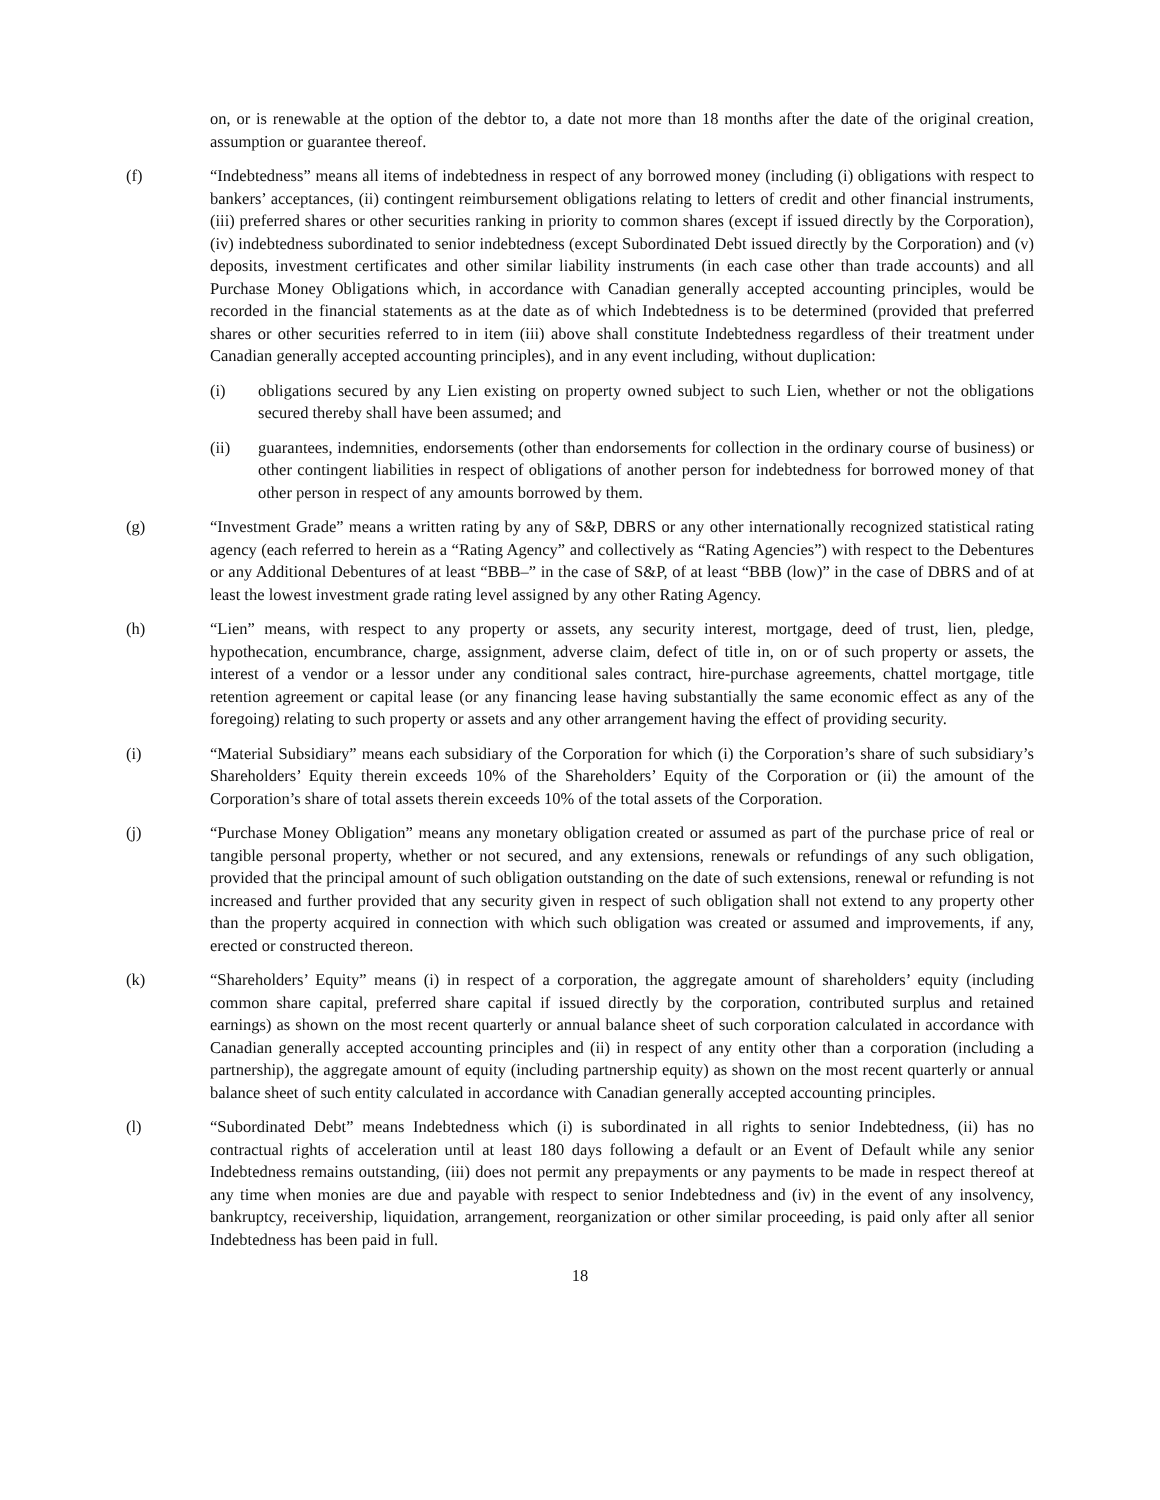on, or is renewable at the option of the debtor to, a date not more than 18 months after the date of the original creation, assumption or guarantee thereof.
(f) “Indebtedness” means all items of indebtedness in respect of any borrowed money (including (i) obligations with respect to bankers’ acceptances, (ii) contingent reimbursement obligations relating to letters of credit and other financial instruments, (iii) preferred shares or other securities ranking in priority to common shares (except if issued directly by the Corporation), (iv) indebtedness subordinated to senior indebtedness (except Subordinated Debt issued directly by the Corporation) and (v) deposits, investment certificates and other similar liability instruments (in each case other than trade accounts) and all Purchase Money Obligations which, in accordance with Canadian generally accepted accounting principles, would be recorded in the financial statements as at the date as of which Indebtedness is to be determined (provided that preferred shares or other securities referred to in item (iii) above shall constitute Indebtedness regardless of their treatment under Canadian generally accepted accounting principles), and in any event including, without duplication:
(i) obligations secured by any Lien existing on property owned subject to such Lien, whether or not the obligations secured thereby shall have been assumed; and
(ii) guarantees, indemnities, endorsements (other than endorsements for collection in the ordinary course of business) or other contingent liabilities in respect of obligations of another person for indebtedness for borrowed money of that other person in respect of any amounts borrowed by them.
(g) “Investment Grade” means a written rating by any of S&P, DBRS or any other internationally recognized statistical rating agency (each referred to herein as a “Rating Agency” and collectively as “Rating Agencies”) with respect to the Debentures or any Additional Debentures of at least “BBB–” in the case of S&P, of at least “BBB (low)” in the case of DBRS and of at least the lowest investment grade rating level assigned by any other Rating Agency.
(h) “Lien” means, with respect to any property or assets, any security interest, mortgage, deed of trust, lien, pledge, hypothecation, encumbrance, charge, assignment, adverse claim, defect of title in, on or of such property or assets, the interest of a vendor or a lessor under any conditional sales contract, hire-purchase agreements, chattel mortgage, title retention agreement or capital lease (or any financing lease having substantially the same economic effect as any of the foregoing) relating to such property or assets and any other arrangement having the effect of providing security.
(i) “Material Subsidiary” means each subsidiary of the Corporation for which (i) the Corporation’s share of such subsidiary’s Shareholders’ Equity therein exceeds 10% of the Shareholders’ Equity of the Corporation or (ii) the amount of the Corporation’s share of total assets therein exceeds 10% of the total assets of the Corporation.
(j) “Purchase Money Obligation” means any monetary obligation created or assumed as part of the purchase price of real or tangible personal property, whether or not secured, and any extensions, renewals or refundings of any such obligation, provided that the principal amount of such obligation outstanding on the date of such extensions, renewal or refunding is not increased and further provided that any security given in respect of such obligation shall not extend to any property other than the property acquired in connection with which such obligation was created or assumed and improvements, if any, erected or constructed thereon.
(k) “Shareholders’ Equity” means (i) in respect of a corporation, the aggregate amount of shareholders’ equity (including common share capital, preferred share capital if issued directly by the corporation, contributed surplus and retained earnings) as shown on the most recent quarterly or annual balance sheet of such corporation calculated in accordance with Canadian generally accepted accounting principles and (ii) in respect of any entity other than a corporation (including a partnership), the aggregate amount of equity (including partnership equity) as shown on the most recent quarterly or annual balance sheet of such entity calculated in accordance with Canadian generally accepted accounting principles.
(l) “Subordinated Debt” means Indebtedness which (i) is subordinated in all rights to senior Indebtedness, (ii) has no contractual rights of acceleration until at least 180 days following a default or an Event of Default while any senior Indebtedness remains outstanding, (iii) does not permit any prepayments or any payments to be made in respect thereof at any time when monies are due and payable with respect to senior Indebtedness and (iv) in the event of any insolvency, bankruptcy, receivership, liquidation, arrangement, reorganization or other similar proceeding, is paid only after all senior Indebtedness has been paid in full.
18